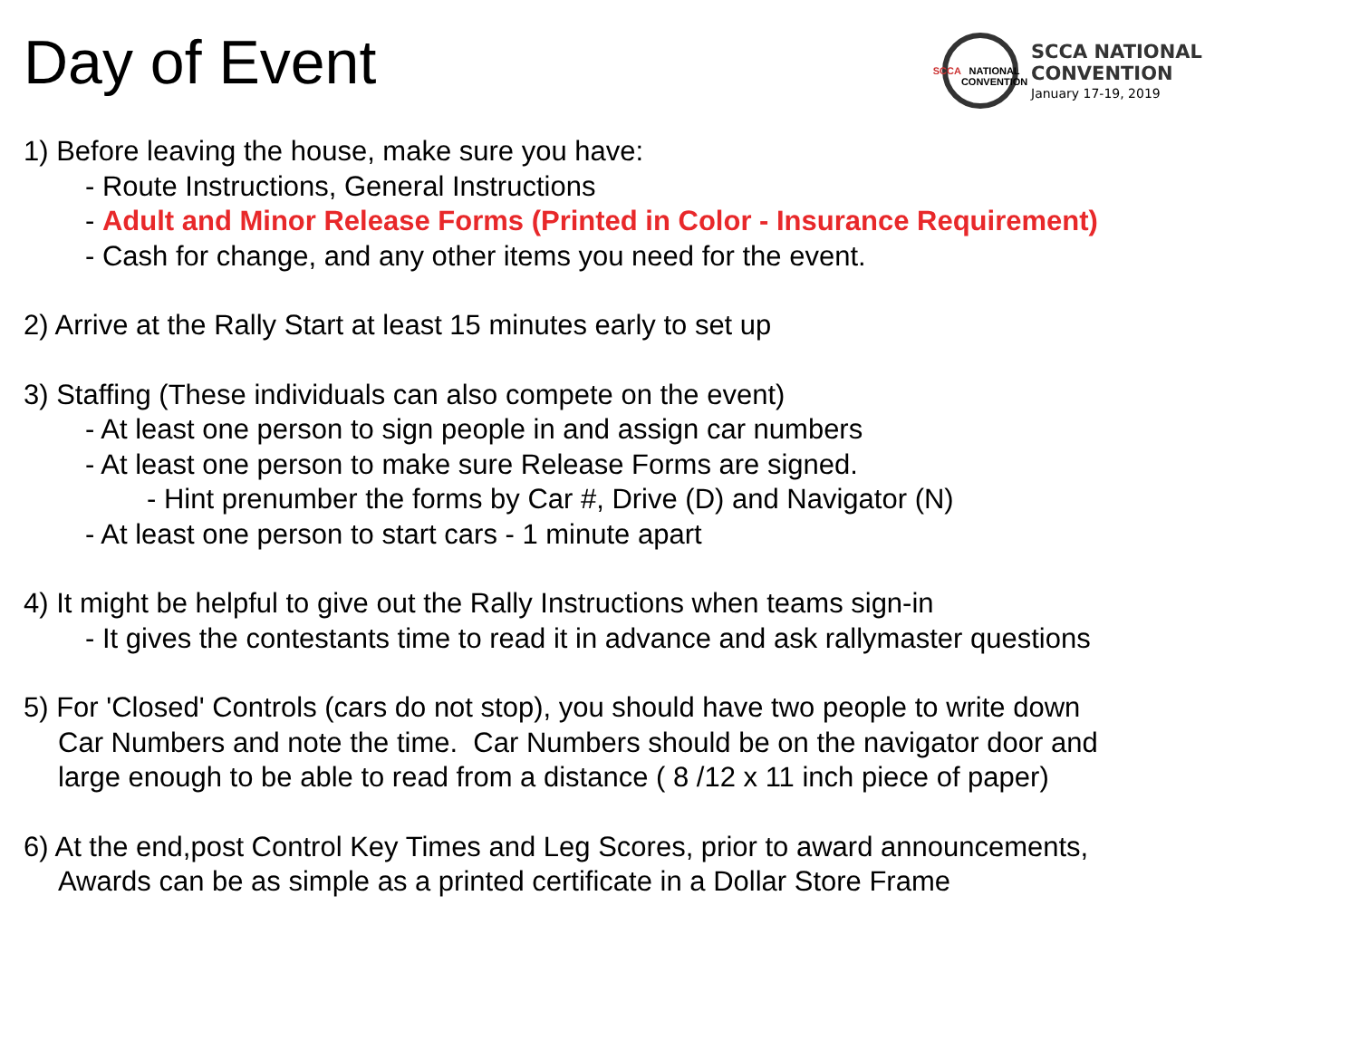Day of Event
SCCA
NATIONAL
CONVENTION
SCCA NATIONAL
CONVENTION
January 17-19, 2019
1) Before leaving the house, make sure you have:
- Route Instructions, General Instructions
- Adult and Minor Release Forms (Printed in Color - Insurance Requirement)
- Cash for change, and any other items you need for the event.
2) Arrive at the Rally Start at least 15 minutes early to set up
3) Staffing (These individuals can also compete on the event)
- At least one person to sign people in and assign car numbers
- At least one person to make sure Release Forms are signed.
- Hint prenumber the forms by Car #, Drive (D) and Navigator (N)
- At least one person to start cars - 1 minute apart
4) It might be helpful to give out the Rally Instructions when teams sign-in
- It gives the contestants time to read it in advance and ask rallymaster questions
5) For 'Closed' Controls (cars do not stop), you should have two people to write down
Car Numbers and note the time. Car Numbers should be on the navigator door and
large enough to be able to read from a distance ( 8 /12 x 11 inch piece of paper)
6) At the end,post Control Key Times and Leg Scores, prior to award announcements,
Awards can be as simple as a printed certificate in a Dollar Store Frame